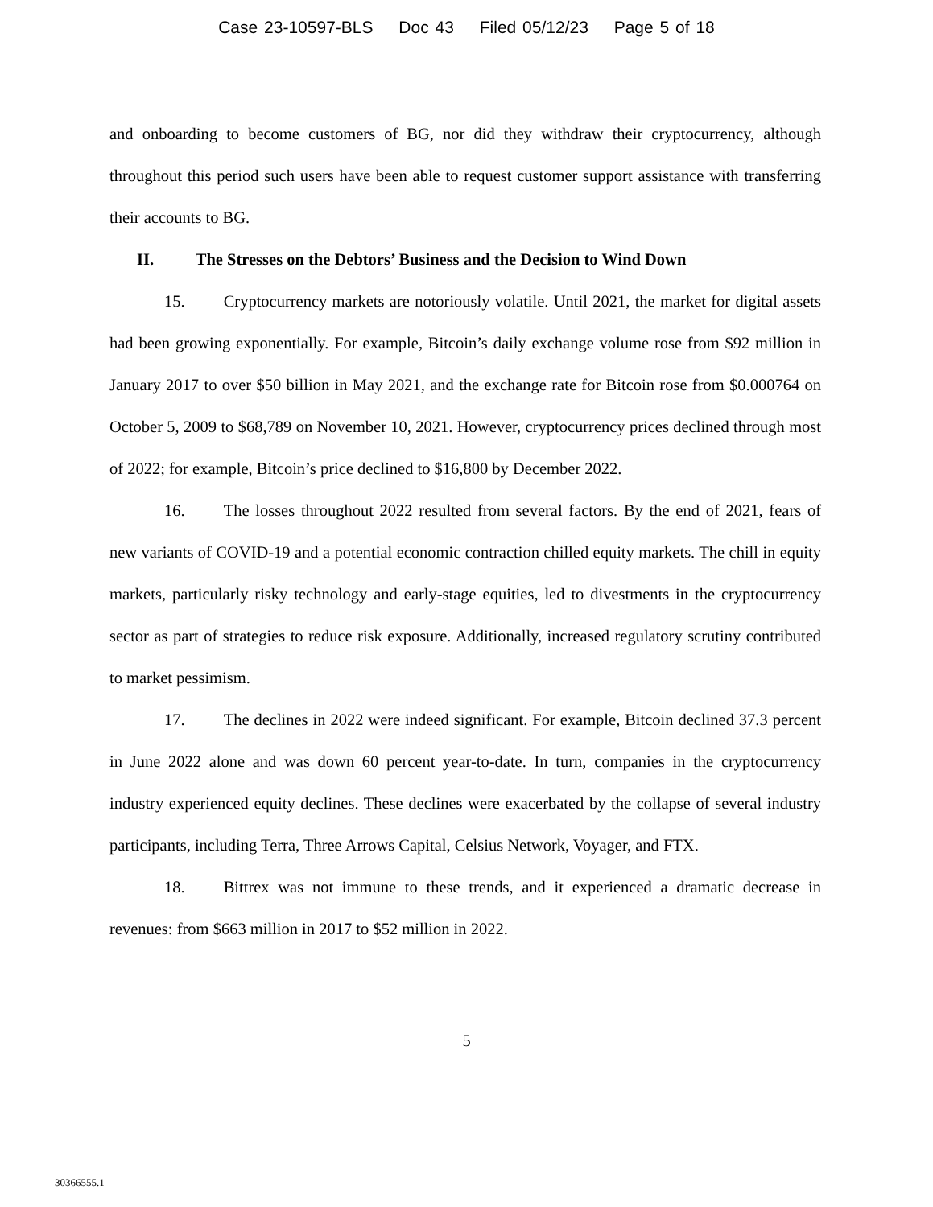Case 23-10597-BLS Doc 43 Filed 05/12/23 Page 5 of 18
and onboarding to become customers of BG, nor did they withdraw their cryptocurrency, although throughout this period such users have been able to request customer support assistance with transferring their accounts to BG.
II. The Stresses on the Debtors’ Business and the Decision to Wind Down
15. Cryptocurrency markets are notoriously volatile. Until 2021, the market for digital assets had been growing exponentially. For example, Bitcoin’s daily exchange volume rose from $92 million in January 2017 to over $50 billion in May 2021, and the exchange rate for Bitcoin rose from $0.000764 on October 5, 2009 to $68,789 on November 10, 2021. However, cryptocurrency prices declined through most of 2022; for example, Bitcoin’s price declined to $16,800 by December 2022.
16. The losses throughout 2022 resulted from several factors. By the end of 2021, fears of new variants of COVID-19 and a potential economic contraction chilled equity markets. The chill in equity markets, particularly risky technology and early-stage equities, led to divestments in the cryptocurrency sector as part of strategies to reduce risk exposure. Additionally, increased regulatory scrutiny contributed to market pessimism.
17. The declines in 2022 were indeed significant. For example, Bitcoin declined 37.3 percent in June 2022 alone and was down 60 percent year-to-date. In turn, companies in the cryptocurrency industry experienced equity declines. These declines were exacerbated by the collapse of several industry participants, including Terra, Three Arrows Capital, Celsius Network, Voyager, and FTX.
18. Bittrex was not immune to these trends, and it experienced a dramatic decrease in revenues: from $663 million in 2017 to $52 million in 2022.
5
30366555.1